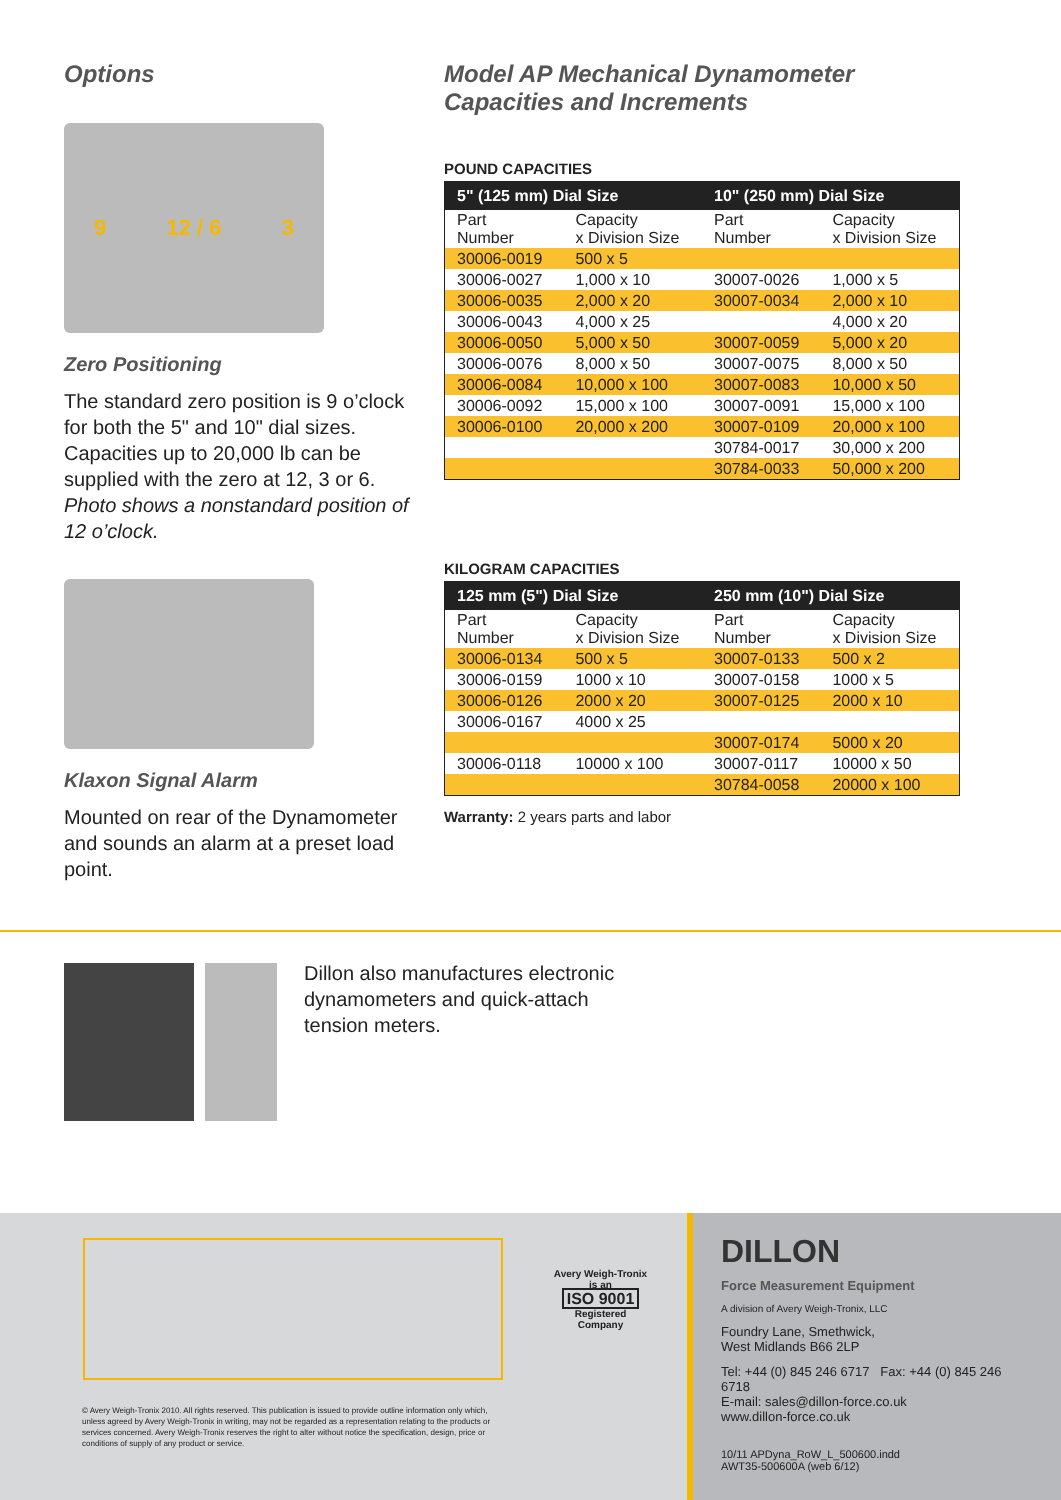Options
9 12 / 6 3
Zero Positioning
The standard zero position is 9 o’clock for both the 5" and 10" dial sizes. Capacities up to 20,000 lb can be supplied with the zero at 12, 3 or 6. Photo shows a nonstandard position of 12 o’clock.
Klaxon Signal Alarm
Mounted on rear of the Dynamometer and sounds an alarm at a preset load point.
Model AP Mechanical Dynamometer
Capacities and Increments
POUND CAPACITIES
| 5" (125 mm) Dial Size | | 10" (250 mm) Dial Size | |
| --- | --- | --- | --- |
| Part Number | Capacity x Division Size | Part Number | Capacity x Division Size |
| 30006-0019 | 500 x 5 | | |
| 30006-0027 | 1,000 x 10 | 30007-0026 | 1,000 x 5 |
| 30006-0035 | 2,000 x 20 | 30007-0034 | 2,000 x 10 |
| 30006-0043 | 4,000 x 25 | | 4,000 x 20 |
| 30006-0050 | 5,000 x 50 | 30007-0059 | 5,000 x 20 |
| 30006-0076 | 8,000 x 50 | 30007-0075 | 8,000 x 50 |
| 30006-0084 | 10,000 x 100 | 30007-0083 | 10,000 x 50 |
| 30006-0092 | 15,000 x 100 | 30007-0091 | 15,000 x 100 |
| 30006-0100 | 20,000 x 200 | 30007-0109 | 20,000 x 100 |
| | | 30784-0017 | 30,000 x 200 |
| | | 30784-0033 | 50,000 x 200 |
KILOGRAM CAPACITIES
| 125 mm (5") Dial Size | | 250 mm (10") Dial Size | |
| --- | --- | --- | --- |
| Part Number | Capacity x Division Size | Part Number | Capacity x Division Size |
| 30006-0134 | 500 x 5 | 30007-0133 | 500 x 2 |
| 30006-0159 | 1000 x 10 | 30007-0158 | 1000 x 5 |
| 30006-0126 | 2000 x 20 | 30007-0125 | 2000 x 10 |
| 30006-0167 | 4000 x 25 | | |
| | | 30007-0174 | 5000 x 20 |
| 30006-0118 | 10000 x 100 | 30007-0117 | 10000 x 50 |
| | | 30784-0058 | 20000 x 100 |
Warranty: 2 years parts and labor
Dillon also manufactures electronic dynamometers and quick-attach tension meters.
© Avery Weigh-Tronix 2010. All rights reserved. This publication is issued to provide outline information only which, unless agreed by Avery Weigh-Tronix in writing, may not be regarded as a representation relating to the products or services concerned. Avery Weigh-Tronix reserves the right to alter without notice the specification, design, price or conditions of supply of any product or service.
Avery Weigh-Tronix is an
ISO 9001
Registered Company
DILLON
Force Measurement Equipment
A division of Avery Weigh-Tronix, LLC
Foundry Lane, Smethwick,
West Midlands B66 2LP
Tel: +44 (0) 845 246 6717 Fax: +44 (0) 845 246 6718
E-mail: sales@dillon-force.co.uk
www.dillon-force.co.uk
10/11 APDyna_RoW_L_500600.indd
AWT35-500600A (web 6/12)